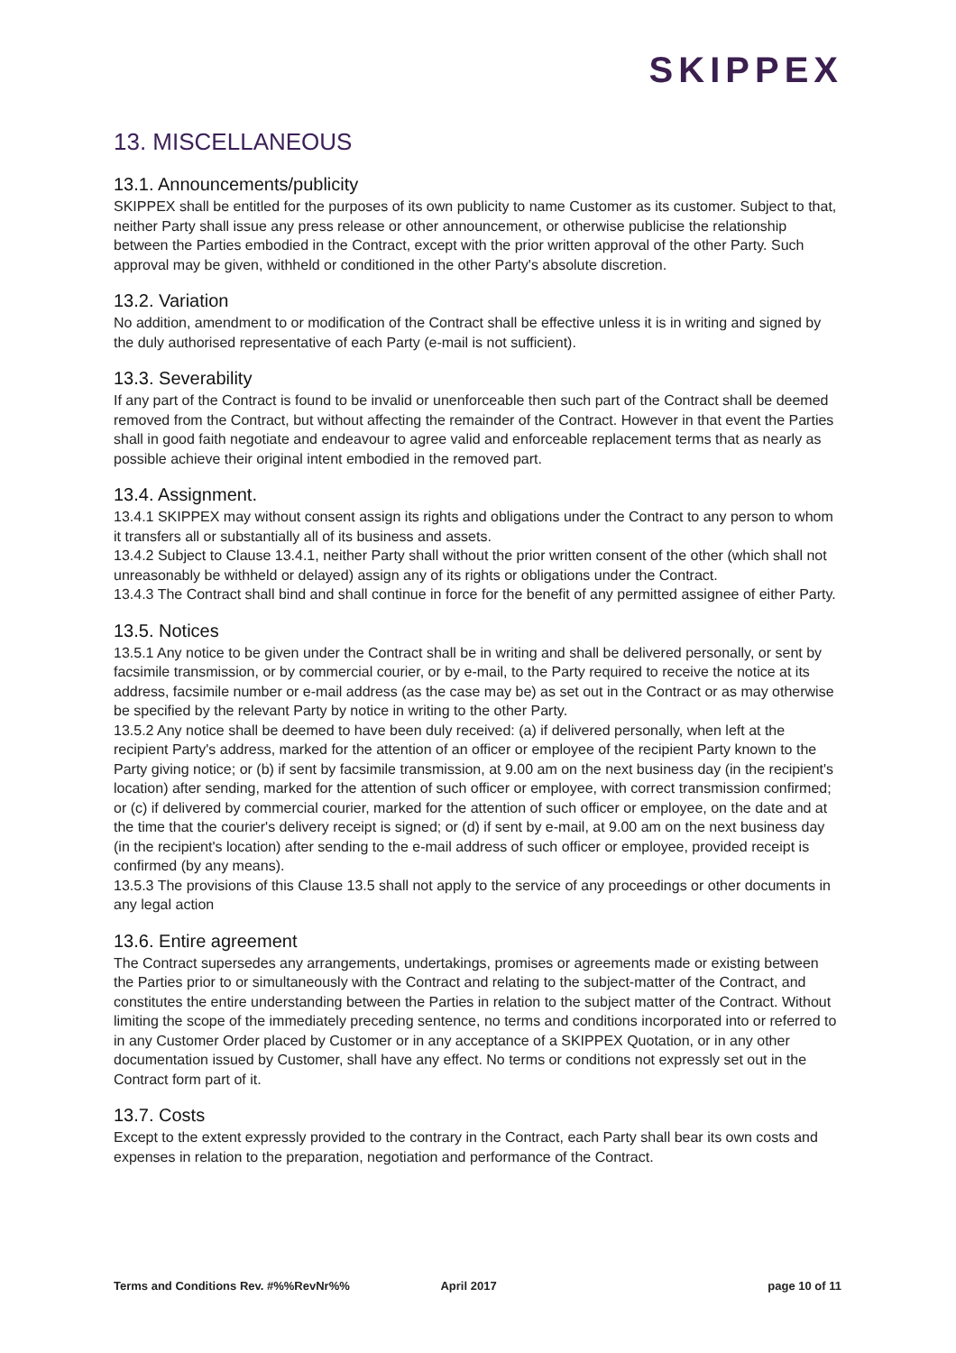SKIPPEX
13. MISCELLANEOUS
13.1. Announcements/publicity
SKIPPEX shall be entitled for the purposes of its own publicity to name Customer as its customer. Subject to that, neither Party shall issue any press release or other announcement, or otherwise publicise the relationship between the Parties embodied in the Contract, except with the prior written approval of the other Party. Such approval may be given, withheld or conditioned in the other Party's absolute discretion.
13.2. Variation
No addition, amendment to or modification of the Contract shall be effective unless it is in writing and signed by the duly authorised representative of each Party (e-mail is not sufficient).
13.3. Severability
If any part of the Contract is found to be invalid or unenforceable then such part of the Contract shall be deemed removed from the Contract, but without affecting the remainder of the Contract. However in that event the Parties shall in good faith negotiate and endeavour to agree valid and enforceable replacement terms that as nearly as possible achieve their original intent embodied in the removed part.
13.4. Assignment.
13.4.1 SKIPPEX may without consent assign its rights and obligations under the Contract to any person to whom it transfers all or substantially all of its business and assets.
13.4.2 Subject to Clause 13.4.1, neither Party shall without the prior written consent of the other (which shall not unreasonably be withheld or delayed) assign any of its rights or obligations under the Contract.
13.4.3 The Contract shall bind and shall continue in force for the benefit of any permitted assignee of either Party.
13.5. Notices
13.5.1 Any notice to be given under the Contract shall be in writing and shall be delivered personally, or sent by facsimile transmission, or by commercial courier, or by e-mail, to the Party required to receive the notice at its address, facsimile number or e-mail address (as the case may be) as set out in the Contract or as may otherwise be specified by the relevant Party by notice in writing to the other Party.
13.5.2 Any notice shall be deemed to have been duly received: (a) if delivered personally, when left at the recipient Party's address, marked for the attention of an officer or employee of the recipient Party known to the Party giving notice; or (b) if sent by facsimile transmission, at 9.00 am on the next business day (in the recipient's location) after sending, marked for the attention of such officer or employee, with correct transmission confirmed; or (c) if delivered by commercial courier, marked for the attention of such officer or employee, on the date and at the time that the courier's delivery receipt is signed; or (d) if sent by e-mail, at 9.00 am on the next business day (in the recipient's location) after sending to the e-mail address of such officer or employee, provided receipt is confirmed (by any means).
13.5.3 The provisions of this Clause 13.5 shall not apply to the service of any proceedings or other documents in any legal action
13.6. Entire agreement
The Contract supersedes any arrangements, undertakings, promises or agreements made or existing between the Parties prior to or simultaneously with the Contract and relating to the subject-matter of the Contract, and constitutes the entire understanding between the Parties in relation to the subject matter of the Contract. Without limiting the scope of the immediately preceding sentence, no terms and conditions incorporated into or referred to in any Customer Order placed by Customer or in any acceptance of a SKIPPEX Quotation, or in any other documentation issued by Customer, shall have any effect. No terms or conditions not expressly set out in the Contract form part of it.
13.7. Costs
Except to the extent expressly provided to the contrary in the Contract, each Party shall bear its own costs and expenses in relation to the preparation, negotiation and performance of the Contract.
Terms and Conditions Rev. #%%RevNr%% April 2017 page 10 of 11